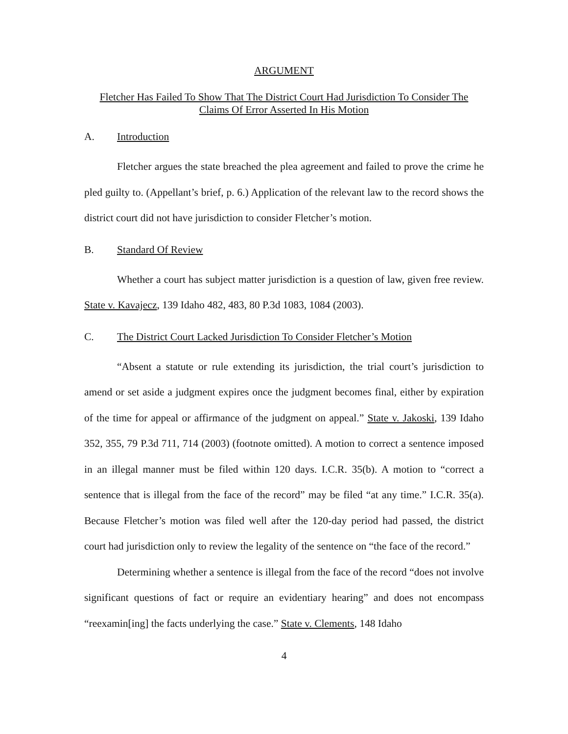ARGUMENT
Fletcher Has Failed To Show That The District Court Had Jurisdiction To Consider The Claims Of Error Asserted In His Motion
A. Introduction
Fletcher argues the state breached the plea agreement and failed to prove the crime he pled guilty to. (Appellant’s brief, p. 6.) Application of the relevant law to the record shows the district court did not have jurisdiction to consider Fletcher’s motion.
B. Standard Of Review
Whether a court has subject matter jurisdiction is a question of law, given free review. State v. Kavajecz, 139 Idaho 482, 483, 80 P.3d 1083, 1084 (2003).
C. The District Court Lacked Jurisdiction To Consider Fletcher’s Motion
“Absent a statute or rule extending its jurisdiction, the trial court’s jurisdiction to amend or set aside a judgment expires once the judgment becomes final, either by expiration of the time for appeal or affirmance of the judgment on appeal.” State v. Jakoski, 139 Idaho 352, 355, 79 P.3d 711, 714 (2003) (footnote omitted). A motion to correct a sentence imposed in an illegal manner must be filed within 120 days. I.C.R. 35(b). A motion to “correct a sentence that is illegal from the face of the record” may be filed “at any time.” I.C.R. 35(a). Because Fletcher’s motion was filed well after the 120-day period had passed, the district court had jurisdiction only to review the legality of the sentence on “the face of the record.”
Determining whether a sentence is illegal from the face of the record “does not involve significant questions of fact or require an evidentiary hearing” and does not encompass “reexamin[ing] the facts underlying the case.” State v. Clements, 148 Idaho
4